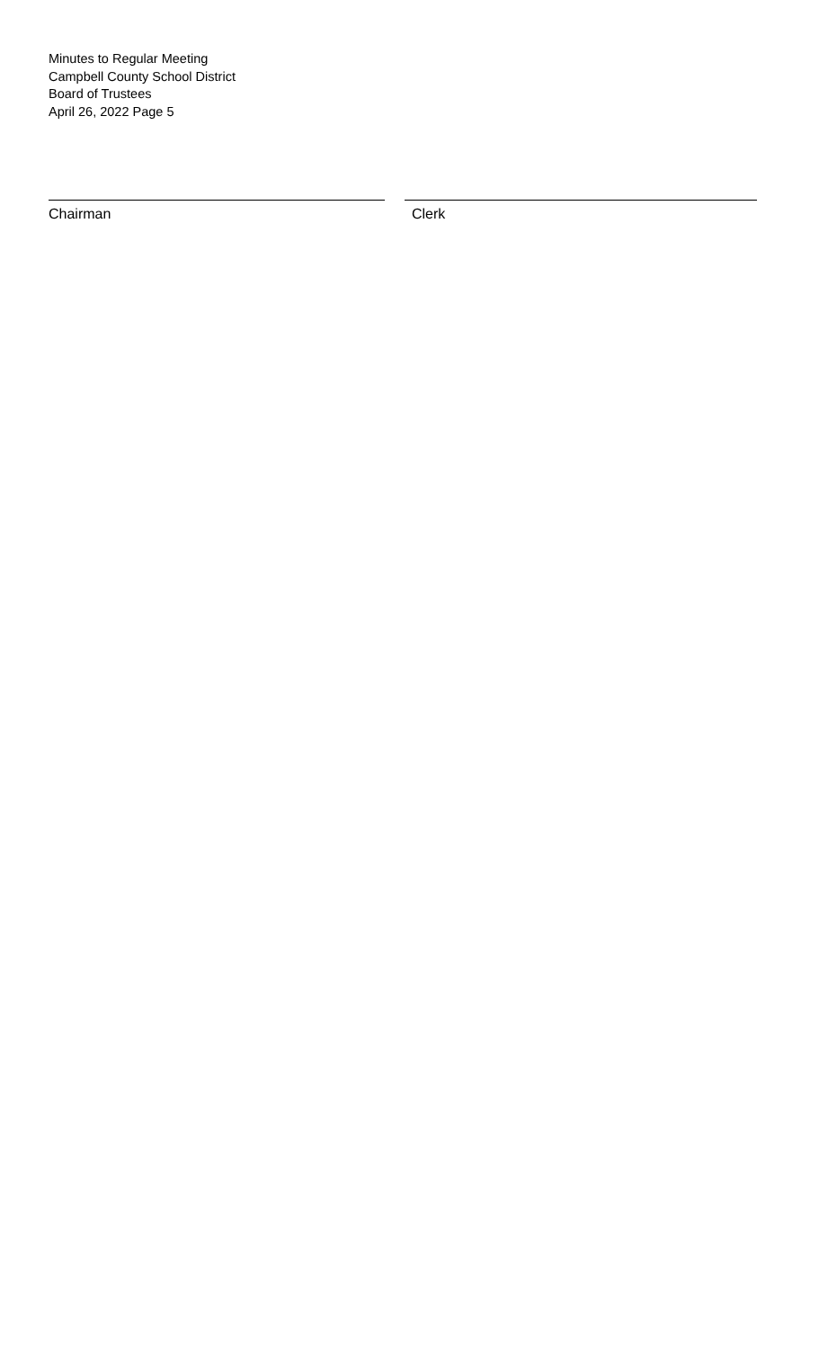Minutes to Regular Meeting
Campbell County School District
Board of Trustees
April 26, 2022 Page 5
Chairman Clerk